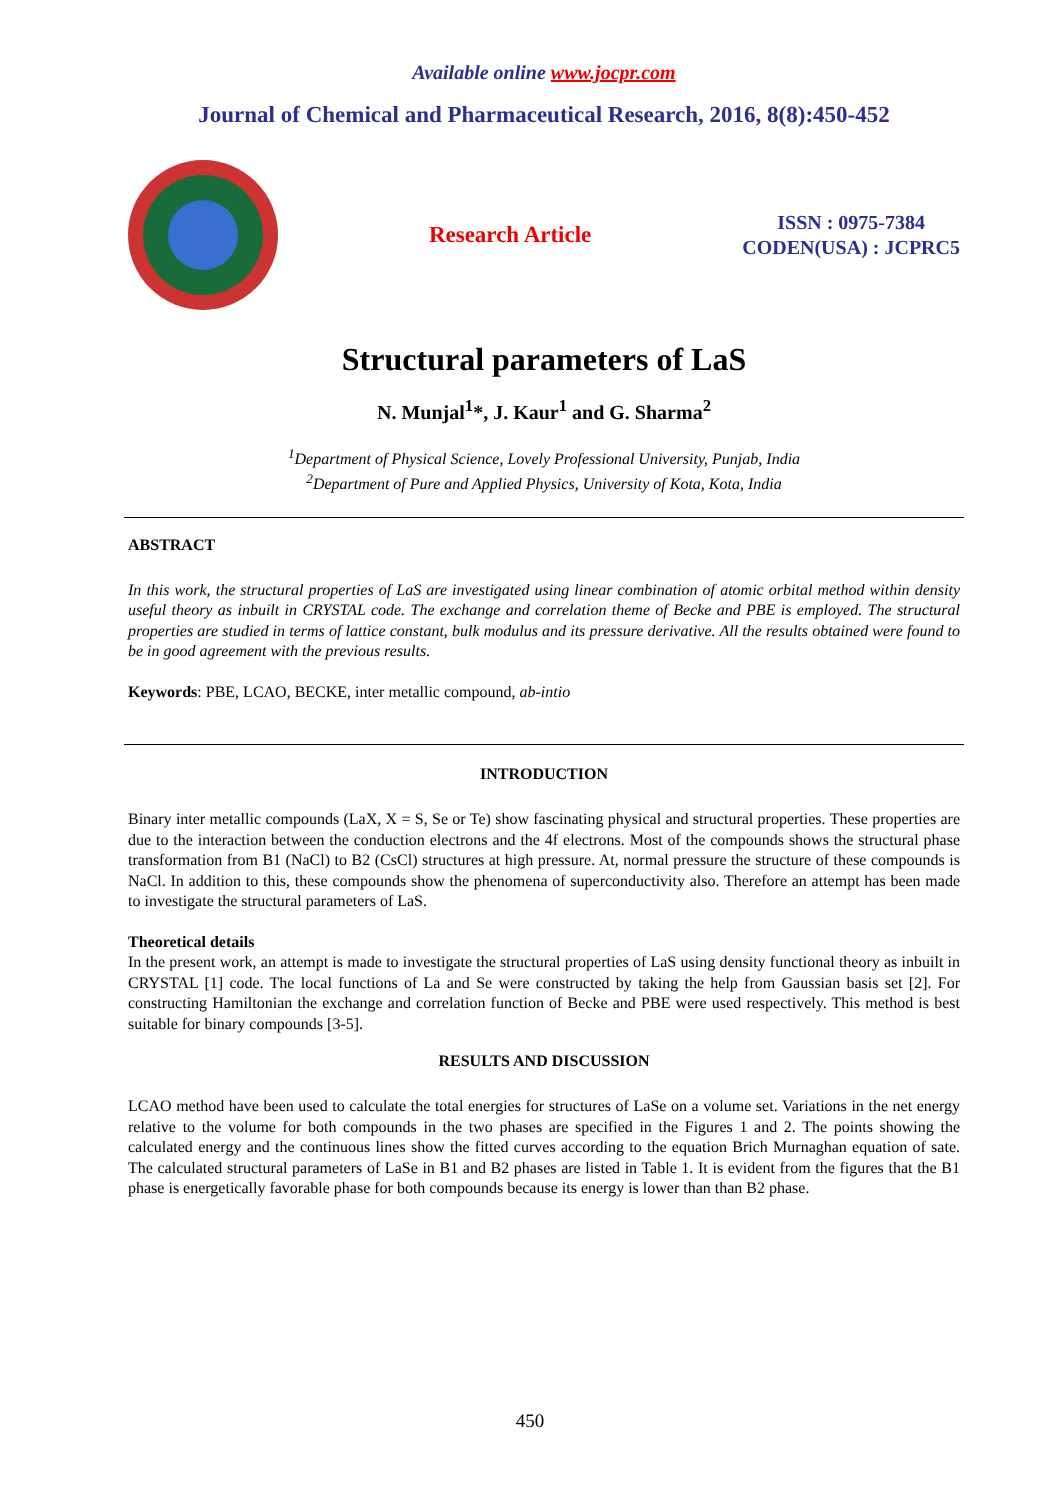Available online www.jocpr.com
Journal of Chemical and Pharmaceutical Research, 2016, 8(8):450-452
Research Article
ISSN : 0975-7384
CODEN(USA) : JCPRC5
Structural parameters of LaS
N. Munjal<sup>1</sup>*, J. Kaur<sup>1</sup> and G. Sharma<sup>2</sup>
<sup>1</sup> Department of Physical Science, Lovely Professional University, Punjab, India
<sup>2</sup> Department of Pure and Applied Physics, University of Kota, Kota, India
ABSTRACT
In this work, the structural properties of LaS are investigated using linear combination of atomic orbital method within density useful theory as inbuilt in CRYSTAL code. The exchange and correlation theme of Becke and PBE is employed. The structural properties are studied in terms of lattice constant, bulk modulus and its pressure derivative. All the results obtained were found to be in good agreement with the previous results.
Keywords: PBE, LCAO, BECKE, inter metallic compound, ab-intio
INTRODUCTION
Binary inter metallic compounds (LaX, X = S, Se or Te) show fascinating physical and structural properties. These properties are due to the interaction between the conduction electrons and the 4f electrons. Most of the compounds shows the structural phase transformation from B1 (NaCl) to B2 (CsCl) structures at high pressure. At, normal pressure the structure of these compounds is NaCl. In addition to this, these compounds show the phenomena of superconductivity also. Therefore an attempt has been made to investigate the structural parameters of LaS.
Theoretical details
In the present work, an attempt is made to investigate the structural properties of LaS using density functional theory as inbuilt in CRYSTAL [1] code. The local functions of La and Se were constructed by taking the help from Gaussian basis set [2]. For constructing Hamiltonian the exchange and correlation function of Becke and PBE were used respectively. This method is best suitable for binary compounds [3-5].
RESULTS AND DISCUSSION
LCAO method have been used to calculate the total energies for structures of LaSe on a volume set. Variations in the net energy relative to the volume for both compounds in the two phases are specified in the Figures 1 and 2. The points showing the calculated energy and the continuous lines show the fitted curves according to the equation Brich Murnaghan equation of sate. The calculated structural parameters of LaSe in B1 and B2 phases are listed in Table 1. It is evident from the figures that the B1 phase is energetically favorable phase for both compounds because its energy is lower than than B2 phase.
450